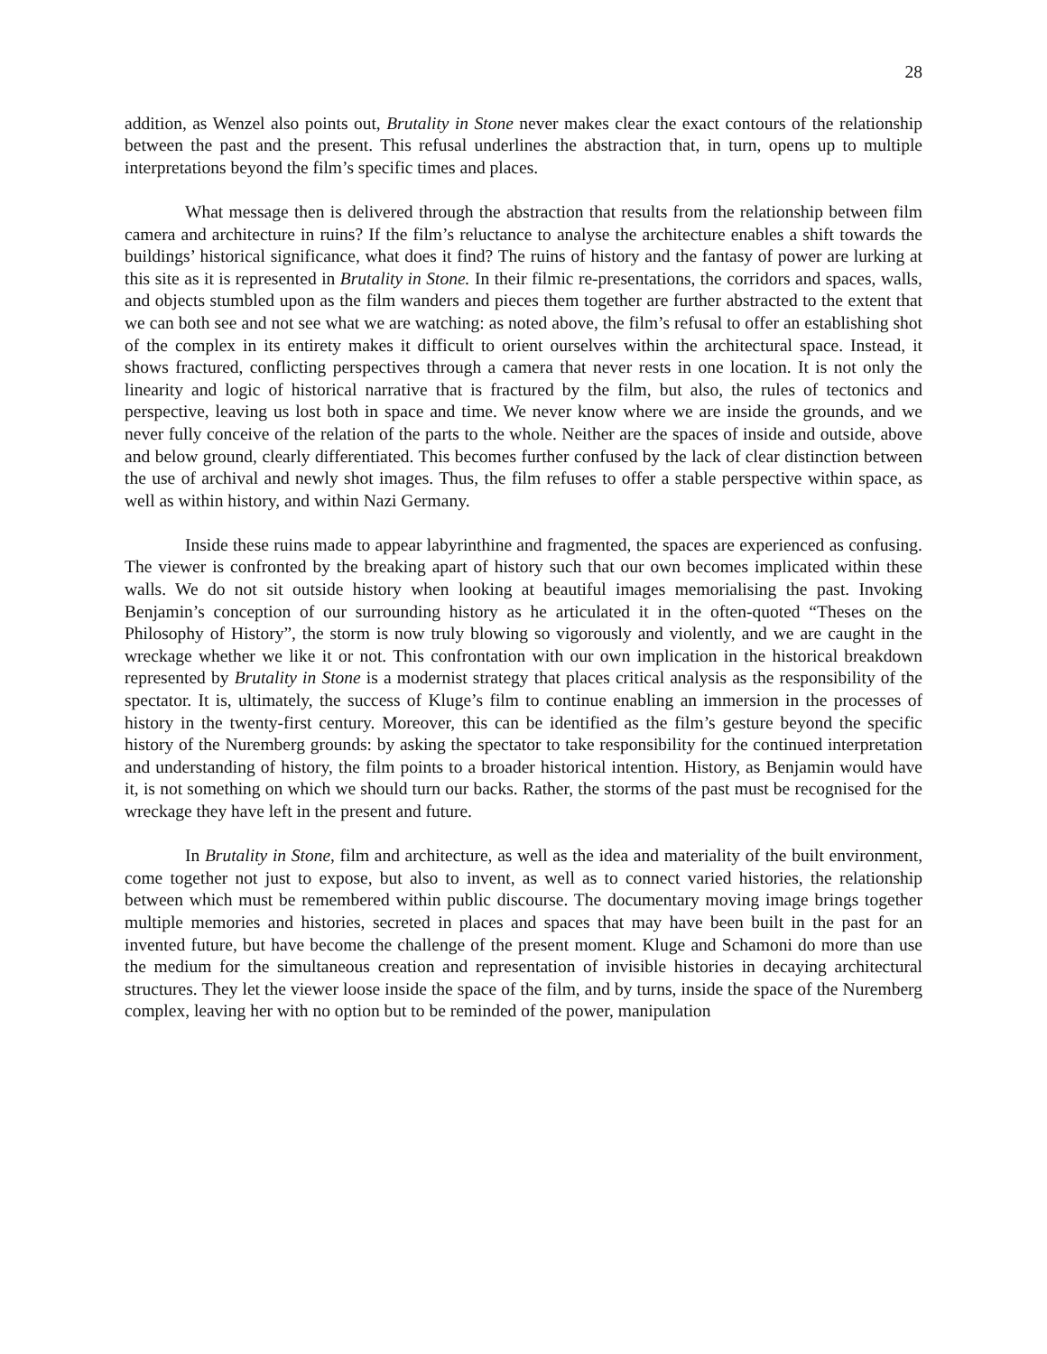28
addition, as Wenzel also points out, Brutality in Stone never makes clear the exact contours of the relationship between the past and the present. This refusal underlines the abstraction that, in turn, opens up to multiple interpretations beyond the film’s specific times and places.
What message then is delivered through the abstraction that results from the relationship between film camera and architecture in ruins? If the film’s reluctance to analyse the architecture enables a shift towards the buildings’ historical significance, what does it find? The ruins of history and the fantasy of power are lurking at this site as it is represented in Brutality in Stone. In their filmic re-presentations, the corridors and spaces, walls, and objects stumbled upon as the film wanders and pieces them together are further abstracted to the extent that we can both see and not see what we are watching: as noted above, the film’s refusal to offer an establishing shot of the complex in its entirety makes it difficult to orient ourselves within the architectural space. Instead, it shows fractured, conflicting perspectives through a camera that never rests in one location. It is not only the linearity and logic of historical narrative that is fractured by the film, but also, the rules of tectonics and perspective, leaving us lost both in space and time. We never know where we are inside the grounds, and we never fully conceive of the relation of the parts to the whole. Neither are the spaces of inside and outside, above and below ground, clearly differentiated. This becomes further confused by the lack of clear distinction between the use of archival and newly shot images. Thus, the film refuses to offer a stable perspective within space, as well as within history, and within Nazi Germany.
Inside these ruins made to appear labyrinthine and fragmented, the spaces are experienced as confusing. The viewer is confronted by the breaking apart of history such that our own becomes implicated within these walls. We do not sit outside history when looking at beautiful images memorialising the past. Invoking Benjamin’s conception of our surrounding history as he articulated it in the often-quoted “Theses on the Philosophy of History”, the storm is now truly blowing so vigorously and violently, and we are caught in the wreckage whether we like it or not. This confrontation with our own implication in the historical breakdown represented by Brutality in Stone is a modernist strategy that places critical analysis as the responsibility of the spectator. It is, ultimately, the success of Kluge’s film to continue enabling an immersion in the processes of history in the twenty-first century. Moreover, this can be identified as the film’s gesture beyond the specific history of the Nuremberg grounds: by asking the spectator to take responsibility for the continued interpretation and understanding of history, the film points to a broader historical intention. History, as Benjamin would have it, is not something on which we should turn our backs. Rather, the storms of the past must be recognised for the wreckage they have left in the present and future.
In Brutality in Stone, film and architecture, as well as the idea and materiality of the built environment, come together not just to expose, but also to invent, as well as to connect varied histories, the relationship between which must be remembered within public discourse. The documentary moving image brings together multiple memories and histories, secreted in places and spaces that may have been built in the past for an invented future, but have become the challenge of the present moment. Kluge and Schamoni do more than use the medium for the simultaneous creation and representation of invisible histories in decaying architectural structures. They let the viewer loose inside the space of the film, and by turns, inside the space of the Nuremberg complex, leaving her with no option but to be reminded of the power, manipulation